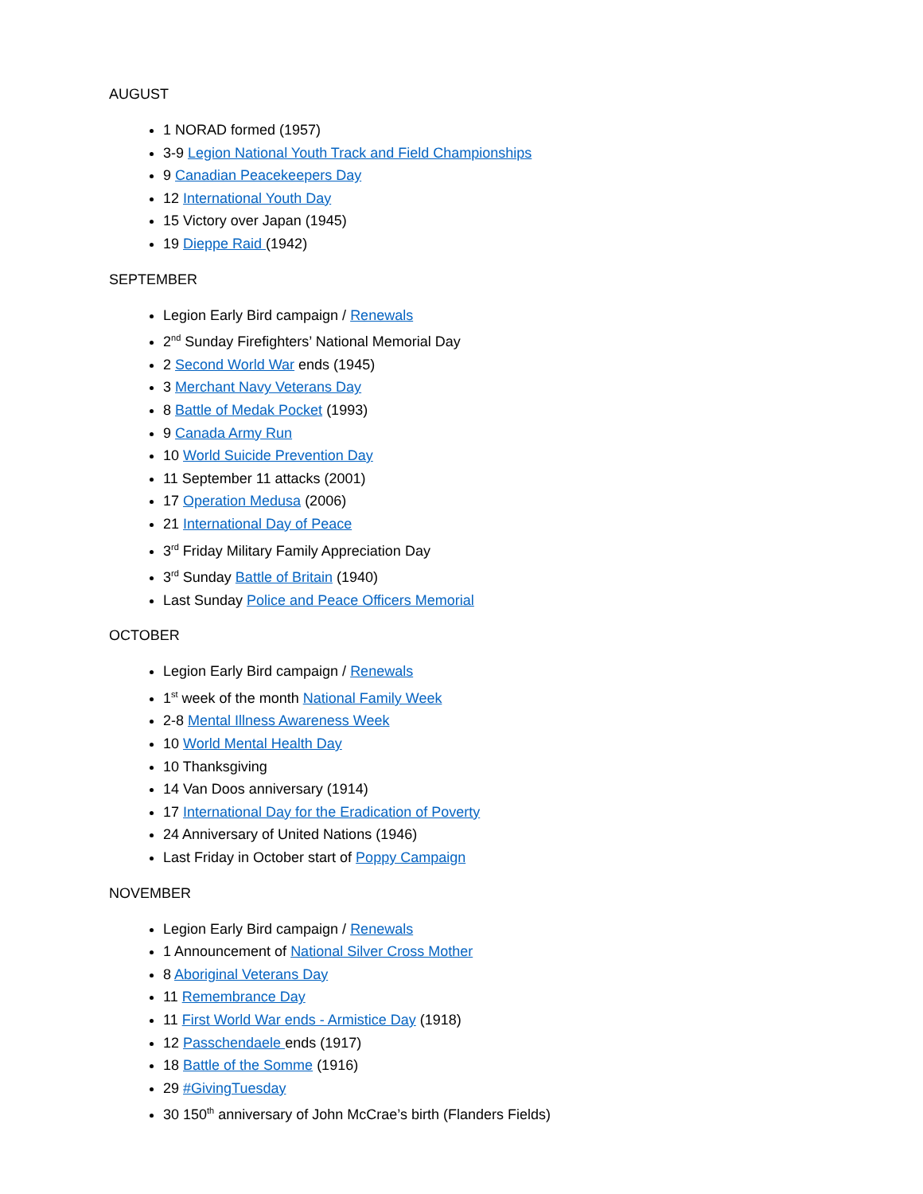AUGUST
1 NORAD formed (1957)
3-9 Legion National Youth Track and Field Championships
9 Canadian Peacekeepers Day
12 International Youth Day
15 Victory over Japan (1945)
19 Dieppe Raid (1942)
SEPTEMBER
Legion Early Bird campaign / Renewals
2<sup>nd</sup> Sunday Firefighters’ National Memorial Day
2 Second World War ends (1945)
3 Merchant Navy Veterans Day
8 Battle of Medak Pocket (1993)
9 Canada Army Run
10 World Suicide Prevention Day
11 September 11 attacks (2001)
17 Operation Medusa (2006)
21 International Day of Peace
3<sup>rd</sup> Friday Military Family Appreciation Day
3<sup>rd</sup> Sunday Battle of Britain (1940)
Last Sunday Police and Peace Officers Memorial
OCTOBER
Legion Early Bird campaign / Renewals
1<sup>st</sup> week of the month National Family Week
2-8 Mental Illness Awareness Week
10 World Mental Health Day
10 Thanksgiving
14 Van Doos anniversary (1914)
17 International Day for the Eradication of Poverty
24 Anniversary of United Nations (1946)
Last Friday in October start of Poppy Campaign
NOVEMBER
Legion Early Bird campaign / Renewals
1 Announcement of National Silver Cross Mother
8 Aboriginal Veterans Day
11 Remembrance Day
11 First World War ends - Armistice Day (1918)
12 Passchendaele ends (1917)
18 Battle of the Somme (1916)
29 #GivingTuesday
30 150<sup>th</sup> anniversary of John McCrae’s birth (Flanders Fields)